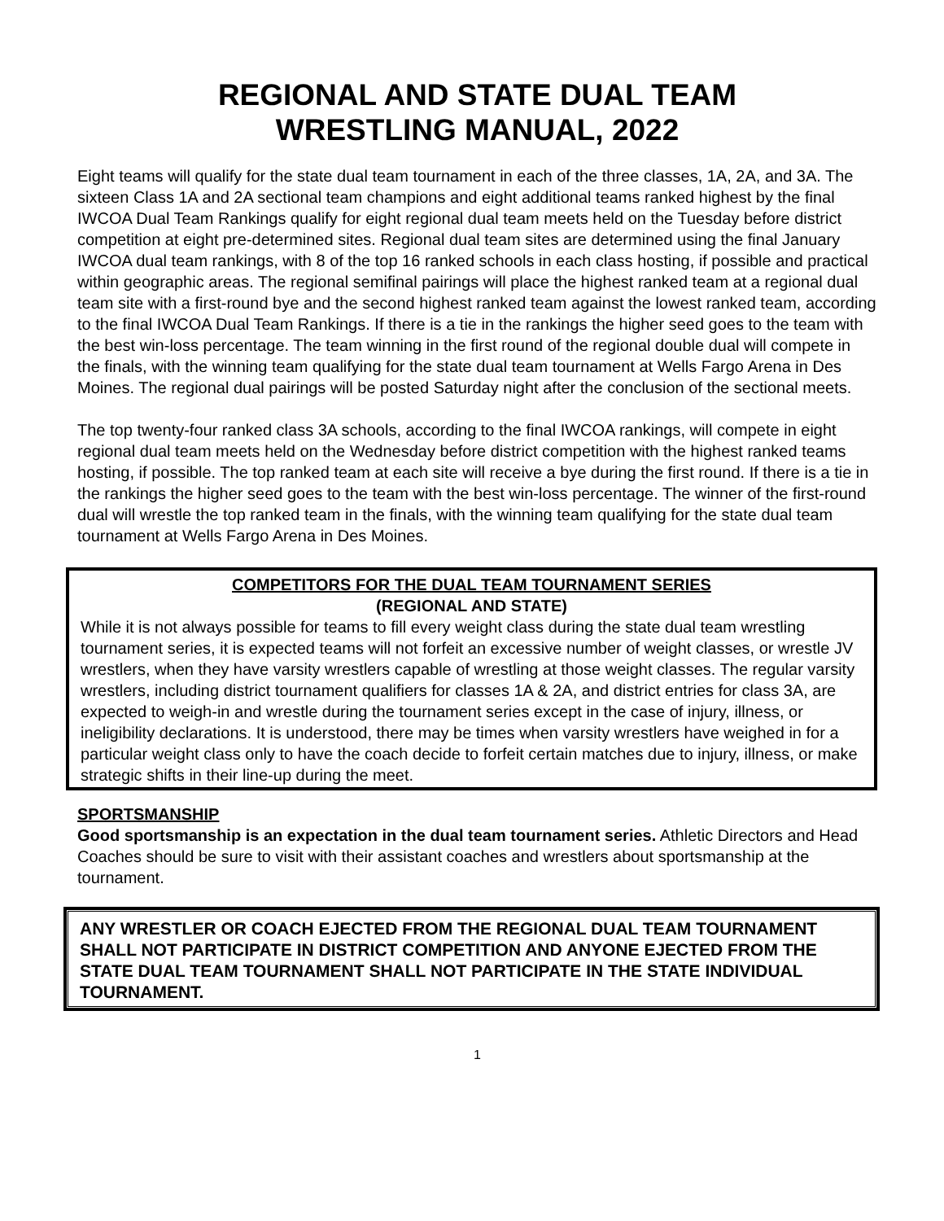REGIONAL AND STATE DUAL TEAM
WRESTLING MANUAL, 2022
Eight teams will qualify for the state dual team tournament in each of the three classes, 1A, 2A, and 3A. The sixteen Class 1A and 2A sectional team champions and eight additional teams ranked highest by the final IWCOA Dual Team Rankings qualify for eight regional dual team meets held on the Tuesday before district competition at eight pre-determined sites. Regional dual team sites are determined using the final January IWCOA dual team rankings, with 8 of the top 16 ranked schools in each class hosting, if possible and practical within geographic areas. The regional semifinal pairings will place the highest ranked team at a regional dual team site with a first-round bye and the second highest ranked team against the lowest ranked team, according to the final IWCOA Dual Team Rankings. If there is a tie in the rankings the higher seed goes to the team with the best win-loss percentage. The team winning in the first round of the regional double dual will compete in the finals, with the winning team qualifying for the state dual team tournament at Wells Fargo Arena in Des Moines. The regional dual pairings will be posted Saturday night after the conclusion of the sectional meets.
The top twenty-four ranked class 3A schools, according to the final IWCOA rankings, will compete in eight regional dual team meets held on the Wednesday before district competition with the highest ranked teams hosting, if possible. The top ranked team at each site will receive a bye during the first round. If there is a tie in the rankings the higher seed goes to the team with the best win-loss percentage. The winner of the first-round dual will wrestle the top ranked team in the finals, with the winning team qualifying for the state dual team tournament at Wells Fargo Arena in Des Moines.
COMPETITORS FOR THE DUAL TEAM TOURNAMENT SERIES
(REGIONAL AND STATE)
While it is not always possible for teams to fill every weight class during the state dual team wrestling tournament series, it is expected teams will not forfeit an excessive number of weight classes, or wrestle JV wrestlers, when they have varsity wrestlers capable of wrestling at those weight classes. The regular varsity wrestlers, including district tournament qualifiers for classes 1A & 2A, and district entries for class 3A, are expected to weigh-in and wrestle during the tournament series except in the case of injury, illness, or ineligibility declarations. It is understood, there may be times when varsity wrestlers have weighed in for a particular weight class only to have the coach decide to forfeit certain matches due to injury, illness, or make strategic shifts in their line-up during the meet.
SPORTSMANSHIP
Good sportsmanship is an expectation in the dual team tournament series. Athletic Directors and Head Coaches should be sure to visit with their assistant coaches and wrestlers about sportsmanship at the tournament.
ANY WRESTLER OR COACH EJECTED FROM THE REGIONAL DUAL TEAM TOURNAMENT SHALL NOT PARTICIPATE IN DISTRICT COMPETITION AND ANYONE EJECTED FROM THE STATE DUAL TEAM TOURNAMENT SHALL NOT PARTICIPATE IN THE STATE INDIVIDUAL TOURNAMENT.
1